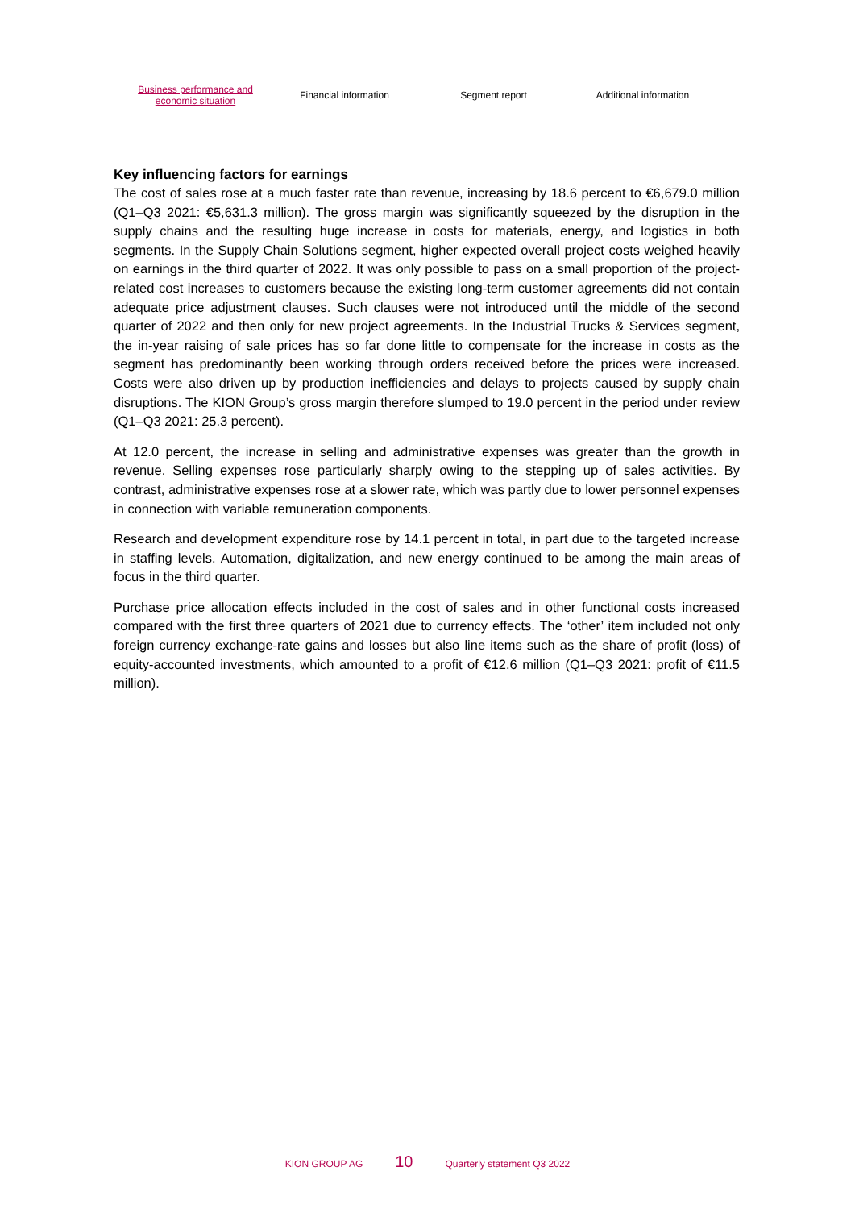Business performance and
economic situation
Financial information Segment report Additional information
Key influencing factors for earnings
The cost of sales rose at a much faster rate than revenue, increasing by 18.6 percent to €6,679.0 million (Q1–Q3 2021: €5,631.3 million). The gross margin was significantly squeezed by the disruption in the supply chains and the resulting huge increase in costs for materials, energy, and logistics in both segments. In the Supply Chain Solutions segment, higher expected overall project costs weighed heavily on earnings in the third quarter of 2022. It was only possible to pass on a small proportion of the project-related cost increases to customers because the existing long-term customer agreements did not contain adequate price adjustment clauses. Such clauses were not introduced until the middle of the second quarter of 2022 and then only for new project agreements. In the Industrial Trucks & Services segment, the in-year raising of sale prices has so far done little to compensate for the increase in costs as the segment has predominantly been working through orders received before the prices were increased. Costs were also driven up by production inefficiencies and delays to projects caused by supply chain disruptions. The KION Group’s gross margin therefore slumped to 19.0 percent in the period under review (Q1–Q3 2021: 25.3 percent).
At 12.0 percent, the increase in selling and administrative expenses was greater than the growth in revenue. Selling expenses rose particularly sharply owing to the stepping up of sales activities. By contrast, administrative expenses rose at a slower rate, which was partly due to lower personnel expenses in connection with variable remuneration components.
Research and development expenditure rose by 14.1 percent in total, in part due to the targeted increase in staffing levels. Automation, digitalization, and new energy continued to be among the main areas of focus in the third quarter.
Purchase price allocation effects included in the cost of sales and in other functional costs increased compared with the first three quarters of 2021 due to currency effects. The ‘other’ item included not only foreign currency exchange-rate gains and losses but also line items such as the share of profit (loss) of equity-accounted investments, which amounted to a profit of €12.6 million (Q1–Q3 2021: profit of €11.5 million).
KION GROUP AG 10 Quarterly statement Q3 2022